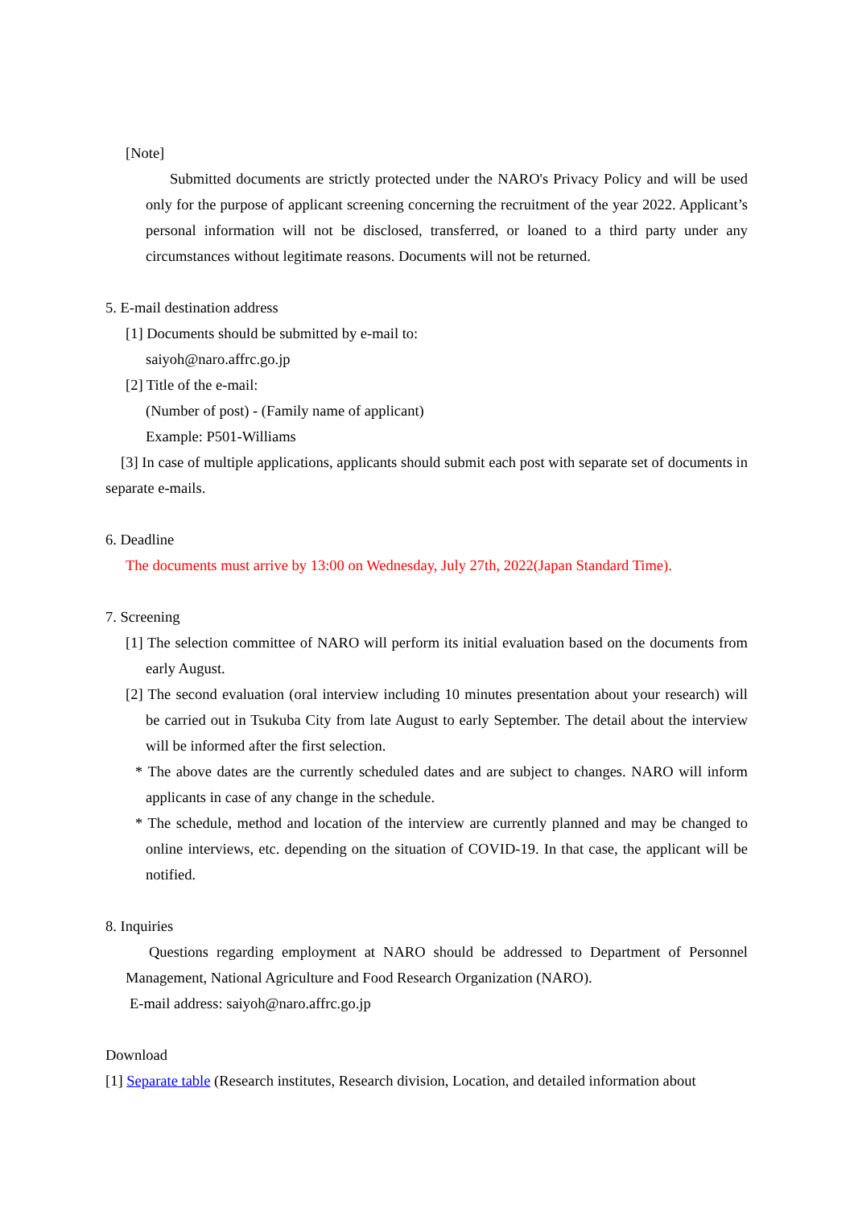[Note]
Submitted documents are strictly protected under the NARO's Privacy Policy and will be used only for the purpose of applicant screening concerning the recruitment of the year 2022. Applicant’s personal information will not be disclosed, transferred, or loaned to a third party under any circumstances without legitimate reasons. Documents will not be returned.
5. E-mail destination address
[1] Documents should be submitted by e-mail to:
saiyoh@naro.affrc.go.jp
[2] Title of the e-mail:
(Number of post) - (Family name of applicant)
Example: P501-Williams
[3] In case of multiple applications, applicants should submit each post with separate set of documents in separate e-mails.
6. Deadline
The documents must arrive by 13:00 on Wednesday, July 27th, 2022(Japan Standard Time).
7. Screening
[1] The selection committee of NARO will perform its initial evaluation based on the documents from early August.
[2] The second evaluation (oral interview including 10 minutes presentation about your research) will be carried out in Tsukuba City from late August to early September. The detail about the interview will be informed after the first selection.
* The above dates are the currently scheduled dates and are subject to changes. NARO will inform applicants in case of any change in the schedule.
* The schedule, method and location of the interview are currently planned and may be changed to online interviews, etc. depending on the situation of COVID-19. In that case, the applicant will be notified.
8. Inquiries
Questions regarding employment at NARO should be addressed to Department of Personnel Management, National Agriculture and Food Research Organization (NARO).
E-mail address: saiyoh@naro.affrc.go.jp
Download
[1] Separate table (Research institutes, Research division, Location, and detailed information about